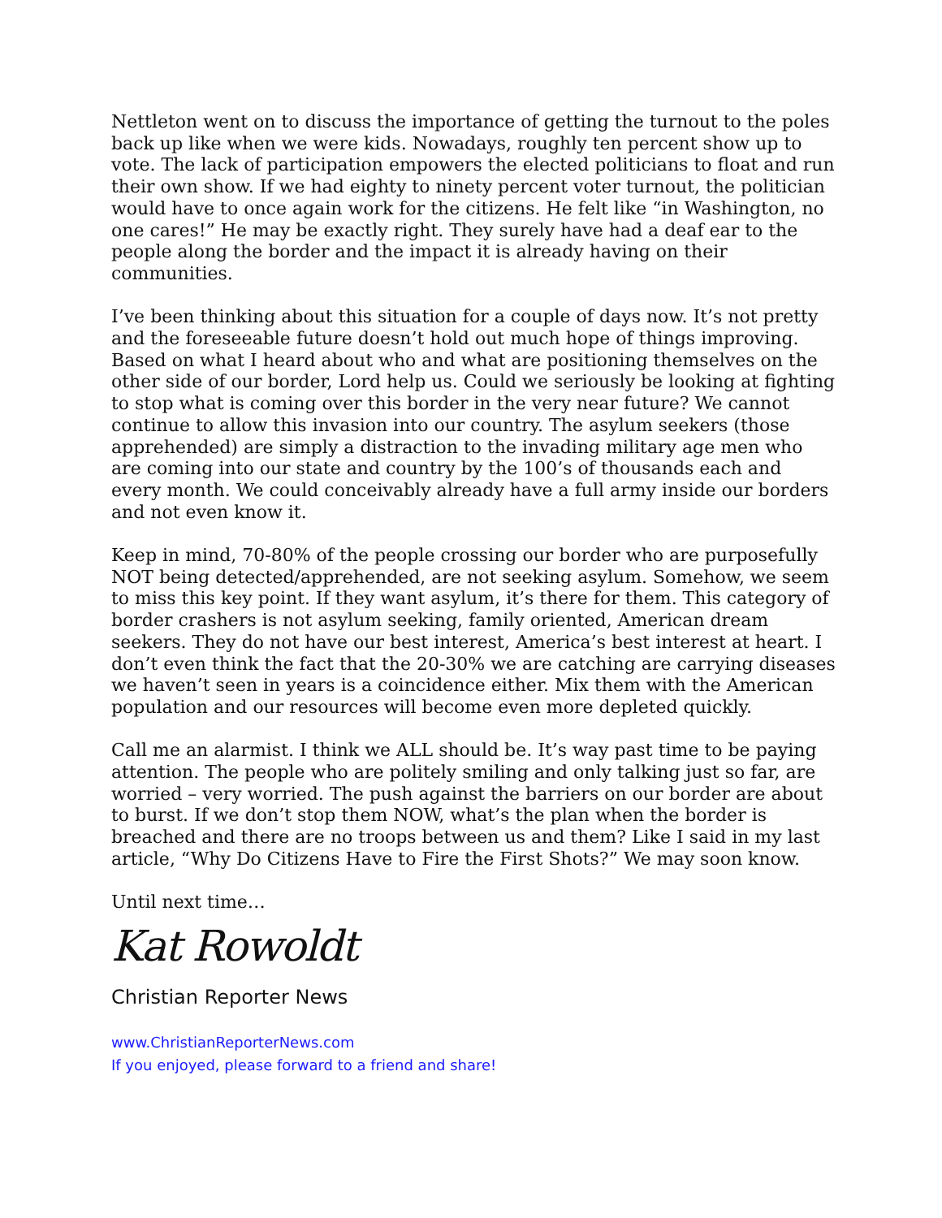Nettleton went on to discuss the importance of getting the turnout to the poles back up like when we were kids. Nowadays, roughly ten percent show up to vote. The lack of participation empowers the elected politicians to float and run their own show. If we had eighty to ninety percent voter turnout, the politician would have to once again work for the citizens. He felt like “in Washington, no one cares!” He may be exactly right. They surely have had a deaf ear to the people along the border and the impact it is already having on their communities.
I’ve been thinking about this situation for a couple of days now. It’s not pretty and the foreseeable future doesn’t hold out much hope of things improving. Based on what I heard about who and what are positioning themselves on the other side of our border, Lord help us. Could we seriously be looking at fighting to stop what is coming over this border in the very near future? We cannot continue to allow this invasion into our country. The asylum seekers (those apprehended) are simply a distraction to the invading military age men who are coming into our state and country by the 100’s of thousands each and every month. We could conceivably already have a full army inside our borders and not even know it.
Keep in mind, 70-80% of the people crossing our border who are purposefully NOT being detected/apprehended, are not seeking asylum. Somehow, we seem to miss this key point. If they want asylum, it’s there for them. This category of border crashers is not asylum seeking, family oriented, American dream seekers. They do not have our best interest, America’s best interest at heart. I don’t even think the fact that the 20-30% we are catching are carrying diseases we haven’t seen in years is a coincidence either. Mix them with the American population and our resources will become even more depleted quickly.
Call me an alarmist. I think we ALL should be. It’s way past time to be paying attention. The people who are politely smiling and only talking just so far, are worried – very worried. The push against the barriers on our border are about to burst. If we don’t stop them NOW, what’s the plan when the border is breached and there are no troops between us and them? Like I said in my last article, “Why Do Citizens Have to Fire the First Shots?” We may soon know.
Until next time…
Kat Rowoldt
Christian Reporter News
www.ChristianReporterNews.com
If you enjoyed, please forward to a friend and share!